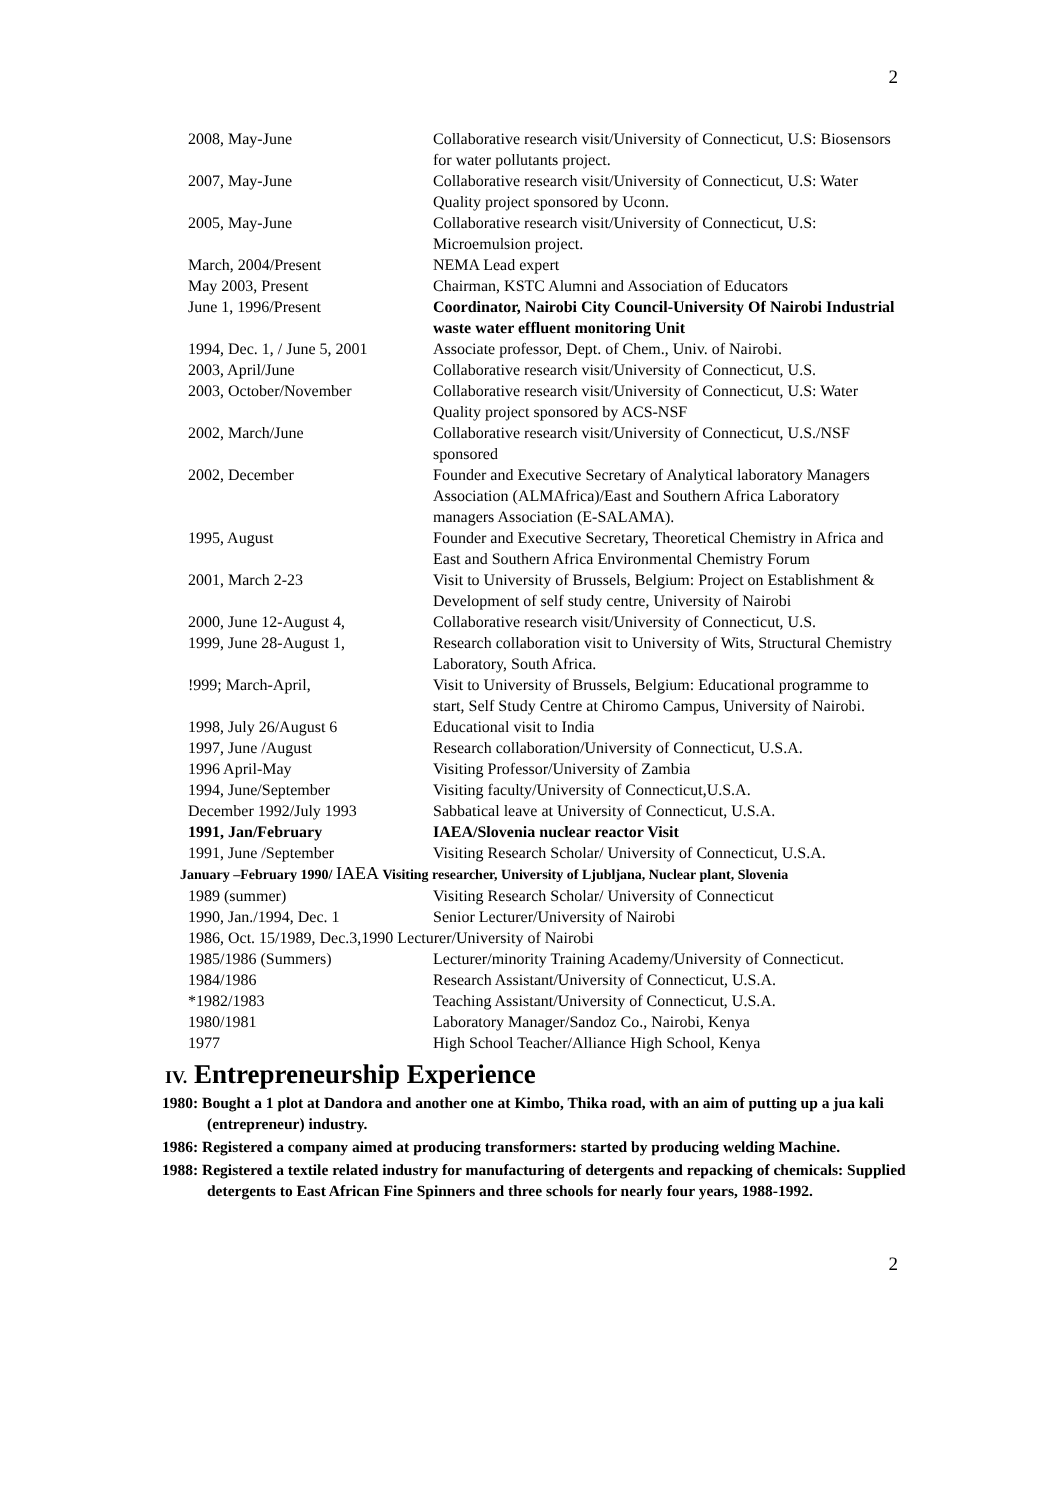2
| 2008, May-June | Collaborative research visit/University of Connecticut, U.S: Biosensors for water pollutants project. |
| 2007, May-June | Collaborative research visit/University of Connecticut, U.S: Water Quality project sponsored by Uconn. |
| 2005, May-June | Collaborative research visit/University of Connecticut, U.S: Microemulsion project. |
| March, 2004/Present | NEMA Lead expert |
| May 2003, Present | Chairman, KSTC Alumni and Association of Educators |
| June 1, 1996/Present | Coordinator, Nairobi City Council-University Of Nairobi Industrial waste water effluent monitoring Unit |
| 1994, Dec. 1, / June 5, 2001 | Associate professor, Dept. of Chem., Univ. of Nairobi. |
| 2003, April/June | Collaborative research visit/University of Connecticut, U.S. |
| 2003, October/November | Collaborative research visit/University of Connecticut, U.S: Water Quality project sponsored by ACS-NSF |
| 2002, March/June | Collaborative research visit/University of Connecticut, U.S./NSF sponsored |
| 2002, December | Founder and Executive Secretary of Analytical laboratory Managers Association (ALMAfrica)/East and Southern Africa Laboratory managers Association (E-SALAMA). |
| 1995, August | Founder and Executive Secretary, Theoretical Chemistry in Africa and East and Southern Africa Environmental Chemistry Forum |
| 2001, March 2-23 | Visit to University of Brussels, Belgium: Project on Establishment & Development of self study centre, University of Nairobi |
| 2000, June 12-August 4, | Collaborative research visit/University of Connecticut, U.S. |
| 1999, June 28-August 1, | Research collaboration visit to University of Wits, Structural Chemistry Laboratory, South Africa. |
| !999; March-April, | Visit to University of Brussels, Belgium: Educational programme to start, Self Study Centre at Chiromo Campus, University of Nairobi. |
| 1998, July 26/August 6 | Educational visit to India |
| 1997, June /August | Research collaboration/University of Connecticut, U.S.A. |
| 1996 April-May | Visiting Professor/University of Zambia |
| 1994, June/September | Visiting faculty/University of Connecticut,U.S.A. |
| December 1992/July 1993 | Sabbatical leave at University of Connecticut, U.S.A. |
| 1991, Jan/February | IAEA/Slovenia nuclear reactor Visit |
| 1991, June /September | Visiting Research Scholar/ University of Connecticut, U.S.A. |
| January –February 1990/ IAEA Visiting researcher, University of Ljubljana, Nuclear plant, Slovenia | |
| 1989 (summer) | Visiting Research Scholar/ University of Connecticut |
| 1990, Jan./1994, Dec. 1 | Senior Lecturer/University of Nairobi |
| 1986, Oct. 15/1989, Dec.3,1990 Lecturer/University of Nairobi | |
| 1985/1986 (Summers) | Lecturer/minority Training Academy/University of Connecticut. |
| 1984/1986 | Research Assistant/University of Connecticut, U.S.A. |
| *1982/1983 | Teaching Assistant/University of Connecticut, U.S.A. |
| 1980/1981 | Laboratory Manager/Sandoz Co., Nairobi, Kenya |
| 1977 | High School Teacher/Alliance High School, Kenya |
IV. Entrepreneurship Experience
1980: Bought a 1 plot at Dandora and another one at Kimbo, Thika road, with an aim of putting up a jua kali (entrepreneur) industry.
1986: Registered a company aimed at producing transformers: started by producing welding Machine.
1988: Registered a textile related industry for manufacturing of detergents and repacking of chemicals: Supplied detergents to East African Fine Spinners and three schools for nearly four years, 1988-1992.
2